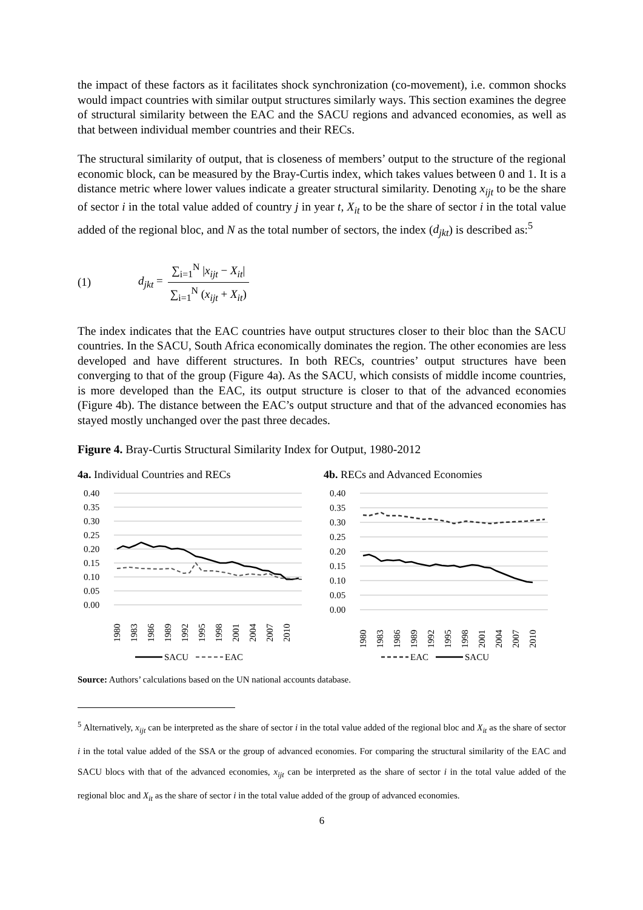the impact of these factors as it facilitates shock synchronization (co-movement), i.e. common shocks would impact countries with similar output structures similarly ways. This section examines the degree of structural similarity between the EAC and the SACU regions and advanced economies, as well as that between individual member countries and their RECs.
The structural similarity of output, that is closeness of members’ output to the structure of the regional economic block, can be measured by the Bray-Curtis index, which takes values between 0 and 1. It is a distance metric where lower values indicate a greater structural similarity. Denoting x<sub>ijt</sub> to be the share of sector i in the total value added of country j in year t, X<sub>it</sub> to be the share of sector i in the total value added of the regional bloc, and N as the total number of sectors, the index (d<sub>jkt</sub>) is described as:<sup>5</sup>
(1) d<sub>jkt</sub> = ∑<sub>i=1</sub><sup>N</sup> |x<sub>ijt</sub> − X<sub>it</sub>| ∑<sub>i=1</sub><sup>N</sup> (x<sub>ijt</sub> + X<sub>it</sub>)
The index indicates that the EAC countries have output structures closer to their bloc than the SACU countries. In the SACU, South Africa economically dominates the region. The other economies are less developed and have different structures. In both RECs, countries’ output structures have been converging to that of the group (Figure 4a). As the SACU, which consists of middle income countries, is more developed than the EAC, its output structure is closer to that of the advanced economies (Figure 4b). The distance between the EAC’s output structure and that of the advanced economies has stayed mostly unchanged over the past three decades.
Figure 4. Bray-Curtis Structural Similarity Index for Output, 1980-2012
4a. Individual Countries and RECs
0.40
0.35
0.30
0.25
0.20
0.15
0.10
0.05
0.00
1980
1983
1986
1989
1992
1995
1998
2001
2004
2007
2010
SACU
EAC
4b. RECs and Advanced Economies
0.40
0.35
0.30
0.25
0.20
0.15
0.10
0.05
0.00
1980
1983
1986
1989
1992
1995
1998
2001
2004
2007
2010
EAC
SACU
Source: Authors’ calculations based on the UN national accounts database.
<sup>5</sup> Alternatively, x<sub>ijt</sub> can be interpreted as the share of sector i in the total value added of the regional bloc and X<sub>it</sub> as the share of sector i in the total value added of the SSA or the group of advanced economies. For comparing the structural similarity of the EAC and SACU blocs with that of the advanced economies, x<sub>ijt</sub> can be interpreted as the share of sector i in the total value added of the regional bloc and X<sub>it</sub> as the share of sector i in the total value added of the group of advanced economies.
6